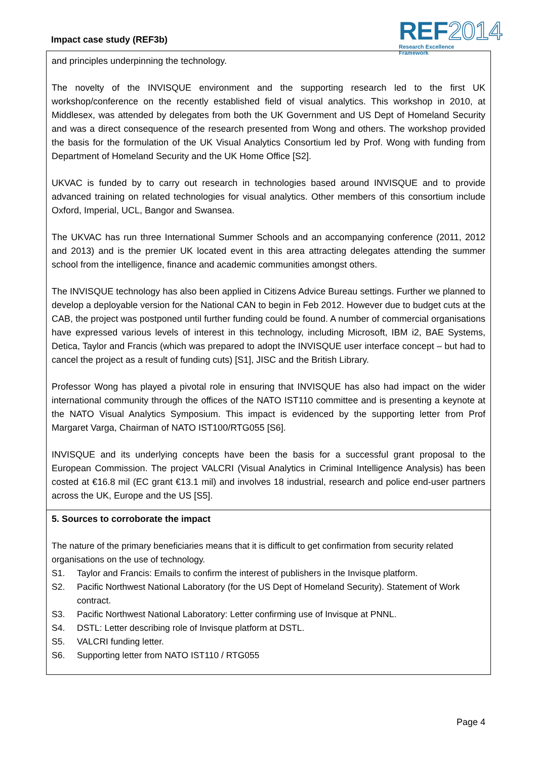Impact case study (REF3b)
REF2014
Research Excellence Framework
and principles underpinning the technology.
The novelty of the INVISQUE environment and the supporting research led to the first UK workshop/conference on the recently established field of visual analytics. This workshop in 2010, at Middlesex, was attended by delegates from both the UK Government and US Dept of Homeland Security and was a direct consequence of the research presented from Wong and others. The workshop provided the basis for the formulation of the UK Visual Analytics Consortium led by Prof. Wong with funding from Department of Homeland Security and the UK Home Office [S2].
UKVAC is funded by to carry out research in technologies based around INVISQUE and to provide advanced training on related technologies for visual analytics. Other members of this consortium include Oxford, Imperial, UCL, Bangor and Swansea.
The UKVAC has run three International Summer Schools and an accompanying conference (2011, 2012 and 2013) and is the premier UK located event in this area attracting delegates attending the summer school from the intelligence, finance and academic communities amongst others.
The INVISQUE technology has also been applied in Citizens Advice Bureau settings. Further we planned to develop a deployable version for the National CAN to begin in Feb 2012. However due to budget cuts at the CAB, the project was postponed until further funding could be found. A number of commercial organisations have expressed various levels of interest in this technology, including Microsoft, IBM i2, BAE Systems, Detica, Taylor and Francis (which was prepared to adopt the INVISQUE user interface concept – but had to cancel the project as a result of funding cuts) [S1], JISC and the British Library.
Professor Wong has played a pivotal role in ensuring that INVISQUE has also had impact on the wider international community through the offices of the NATO IST110 committee and is presenting a keynote at the NATO Visual Analytics Symposium. This impact is evidenced by the supporting letter from Prof Margaret Varga, Chairman of NATO IST100/RTG055 [S6].
INVISQUE and its underlying concepts have been the basis for a successful grant proposal to the European Commission. The project VALCRI (Visual Analytics in Criminal Intelligence Analysis) has been costed at €16.8 mil (EC grant €13.1 mil) and involves 18 industrial, research and police end-user partners across the UK, Europe and the US [S5].
5. Sources to corroborate the impact
The nature of the primary beneficiaries means that it is difficult to get confirmation from security related organisations on the use of technology.
S1. Taylor and Francis: Emails to confirm the interest of publishers in the Invisque platform.
S2. Pacific Northwest National Laboratory (for the US Dept of Homeland Security). Statement of Work contract.
S3. Pacific Northwest National Laboratory: Letter confirming use of Invisque at PNNL.
S4. DSTL: Letter describing role of Invisque platform at DSTL.
S5. VALCRI funding letter.
S6. Supporting letter from NATO IST110 / RTG055
Page 4